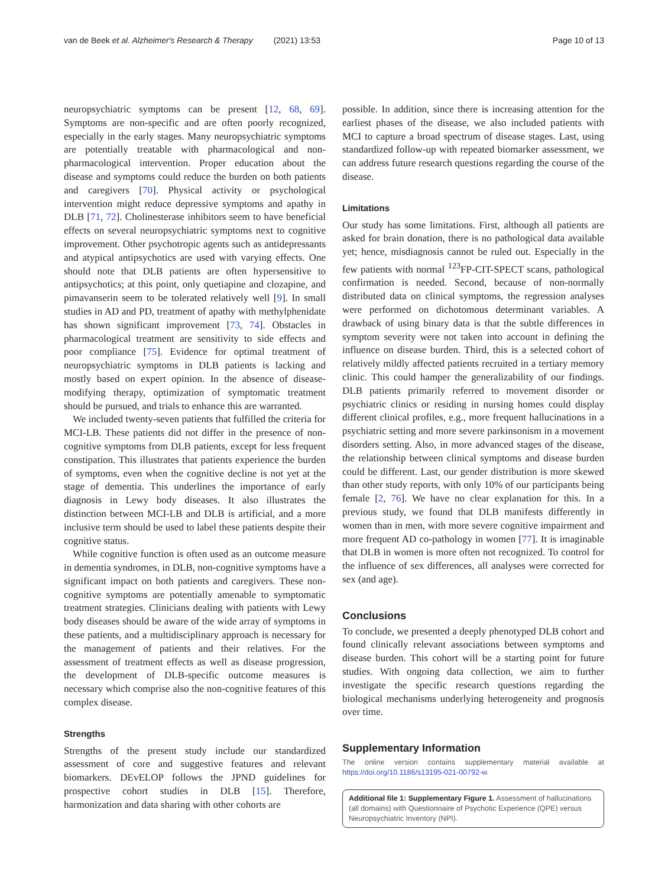van de Beek et al. Alzheimer's Research & Therapy (2021) 13:53 Page 10 of 13
neuropsychiatric symptoms can be present [12, 68, 69]. Symptoms are non-specific and are often poorly recognized, especially in the early stages. Many neuropsychiatric symptoms are potentially treatable with pharmacological and non-pharmacological intervention. Proper education about the disease and symptoms could reduce the burden on both patients and caregivers [70]. Physical activity or psychological intervention might reduce depressive symptoms and apathy in DLB [71, 72]. Cholinesterase inhibitors seem to have beneficial effects on several neuropsychiatric symptoms next to cognitive improvement. Other psychotropic agents such as antidepressants and atypical antipsychotics are used with varying effects. One should note that DLB patients are often hypersensitive to antipsychotics; at this point, only quetiapine and clozapine, and pimavanserin seem to be tolerated relatively well [9]. In small studies in AD and PD, treatment of apathy with methylphenidate has shown significant improvement [73, 74]. Obstacles in pharmacological treatment are sensitivity to side effects and poor compliance [75]. Evidence for optimal treatment of neuropsychiatric symptoms in DLB patients is lacking and mostly based on expert opinion. In the absence of disease-modifying therapy, optimization of symptomatic treatment should be pursued, and trials to enhance this are warranted.
We included twenty-seven patients that fulfilled the criteria for MCI-LB. These patients did not differ in the presence of non-cognitive symptoms from DLB patients, except for less frequent constipation. This illustrates that patients experience the burden of symptoms, even when the cognitive decline is not yet at the stage of dementia. This underlines the importance of early diagnosis in Lewy body diseases. It also illustrates the distinction between MCI-LB and DLB is artificial, and a more inclusive term should be used to label these patients despite their cognitive status.
While cognitive function is often used as an outcome measure in dementia syndromes, in DLB, non-cognitive symptoms have a significant impact on both patients and caregivers. These non-cognitive symptoms are potentially amenable to symptomatic treatment strategies. Clinicians dealing with patients with Lewy body diseases should be aware of the wide array of symptoms in these patients, and a multidisciplinary approach is necessary for the management of patients and their relatives. For the assessment of treatment effects as well as disease progression, the development of DLB-specific outcome measures is necessary which comprise also the non-cognitive features of this complex disease.
Strengths
Strengths of the present study include our standardized assessment of core and suggestive features and relevant biomarkers. DEvELOP follows the JPND guidelines for prospective cohort studies in DLB [15]. Therefore, harmonization and data sharing with other cohorts are
possible. In addition, since there is increasing attention for the earliest phases of the disease, we also included patients with MCI to capture a broad spectrum of disease stages. Last, using standardized follow-up with repeated biomarker assessment, we can address future research questions regarding the course of the disease.
Limitations
Our study has some limitations. First, although all patients are asked for brain donation, there is no pathological data available yet; hence, misdiagnosis cannot be ruled out. Especially in the few patients with normal <sup>123</sup>FP-CIT-SPECT scans, pathological confirmation is needed. Second, because of non-normally distributed data on clinical symptoms, the regression analyses were performed on dichotomous determinant variables. A drawback of using binary data is that the subtle differences in symptom severity were not taken into account in defining the influence on disease burden. Third, this is a selected cohort of relatively mildly affected patients recruited in a tertiary memory clinic. This could hamper the generalizability of our findings. DLB patients primarily referred to movement disorder or psychiatric clinics or residing in nursing homes could display different clinical profiles, e.g., more frequent hallucinations in a psychiatric setting and more severe parkinsonism in a movement disorders setting. Also, in more advanced stages of the disease, the relationship between clinical symptoms and disease burden could be different. Last, our gender distribution is more skewed than other study reports, with only 10% of our participants being female [2, 76]. We have no clear explanation for this. In a previous study, we found that DLB manifests differently in women than in men, with more severe cognitive impairment and more frequent AD co-pathology in women [77]. It is imaginable that DLB in women is more often not recognized. To control for the influence of sex differences, all analyses were corrected for sex (and age).
Conclusions
To conclude, we presented a deeply phenotyped DLB cohort and found clinically relevant associations between symptoms and disease burden. This cohort will be a starting point for future studies. With ongoing data collection, we aim to further investigate the specific research questions regarding the biological mechanisms underlying heterogeneity and prognosis over time.
Supplementary Information
The online version contains supplementary material available at https://doi.org/10.1186/s13195-021-00792-w.
Additional file 1: Supplementary Figure 1. Assessment of hallucinations (all domains) with Questionnaire of Psychotic Experience (QPE) versus Neuropsychiatric Inventory (NPI).